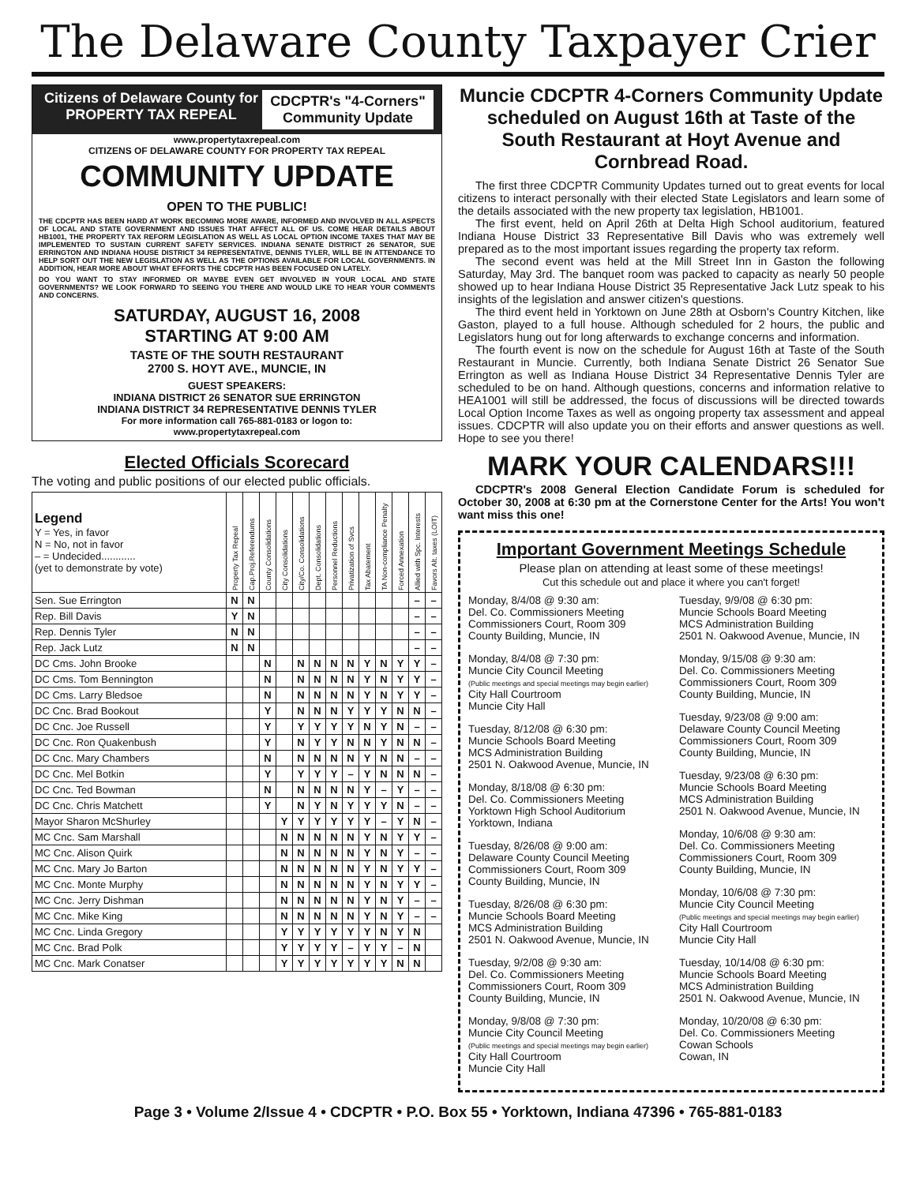The Delaware County Taxpayer Crier
Citizens of Delaware County for PROPERTY TAX REPEAL CDCPTR's "4-Corners" Community Update
www.propertytaxrepeal.com
CITIZENS OF DELAWARE COUNTY FOR PROPERTY TAX REPEAL
COMMUNITY UPDATE
OPEN TO THE PUBLIC!
THE CDCPTR HAS BEEN HARD AT WORK BECOMING MORE AWARE, INFORMED AND INVOLVED IN ALL ASPECTS OF LOCAL AND STATE GOVERNMENT AND ISSUES THAT AFFECT ALL OF US. COME HEAR DETAILS ABOUT HB1001, THE PROPERTY TAX REFORM LEGISLATION AS WELL AS LOCAL OPTION INCOME TAXES THAT MAY BE IMPLEMENTED TO SUSTAIN CURRENT SAFETY SERVICES. INDIANA SENATE DISTRICT 26 SENATOR, SUE ERRINGTON AND INDIANA HOUSE DISTRICT 34 REPRESENTATIVE, DENNIS TYLER, WILL BE IN ATTENDANCE TO HELP SORT OUT THE NEW LEGISLATION AS WELL AS THE OPTIONS AVAILABLE FOR LOCAL GOVERNMENTS. IN ADDITION, HEAR MORE ABOUT WHAT EFFORTS THE CDCPTR HAS BEEN FOCUSED ON LATELY.
DO YOU WANT TO STAY INFORMED OR MAYBE EVEN GET INVOLVED IN YOUR LOCAL AND STATE GOVERNMENTS? WE LOOK FORWARD TO SEEING YOU THERE AND WOULD LIKE TO HEAR YOUR COMMENTS AND CONCERNS.
SATURDAY, AUGUST 16, 2008
STARTING AT 9:00 AM
TASTE OF THE SOUTH RESTAURANT
2700 S. HOYT AVE., MUNCIE, IN
GUEST SPEAKERS:
INDIANA DISTRICT 26 SENATOR SUE ERRINGTON
INDIANA DISTRICT 34 REPRESENTATIVE DENNIS TYLER
For more information call 765-881-0183 or logon to:
www.propertytaxrepeal.com
Elected Officials Scorecard
The voting and public positions of our elected public officials.
| Legend Y = Yes, in favor N = No, not in favor – = Undecided............ (yet to demonstrate by vote) | Property Tax Repeal | Cap.Proj.Referendums | County Consolidations | City Consolidations | City/Co. Consolidations | Dept. Consolidations | Personnel Reductions | Privatization of Svcs | Tax Abatement | TA Non-compliance Penalty | Forced Annexation | Allied with Spc. Interests | Favors Alt. taxes (LOIT) |
| --- | --- | --- | --- | --- | --- | --- | --- | --- | --- | --- | --- | --- | --- |
| Sen. Sue Errington | N | N | | | | | | | | | | – | – |
| Rep. Bill Davis | Y | N | | | | | | | | | | – | – |
| Rep. Dennis Tyler | N | N | | | | | | | | | | – | – |
| Rep. Jack Lutz | N | N | | | | | | | | | | – | – |
| DC Cms. John Brooke | | | N | | N | N | N | N | Y | N | Y | Y | – |
| DC Cms. Tom Bennington | | | N | | N | N | N | N | Y | N | Y | Y | – |
| DC Cms. Larry Bledsoe | | | N | | N | N | N | N | Y | N | Y | Y | – |
| DC Cnc. Brad Bookout | | | Y | | N | N | N | Y | Y | Y | N | N | – |
| DC Cnc. Joe Russell | | | Y | | Y | Y | Y | Y | N | Y | N | – | – |
| DC Cnc. Ron Quakenbush | | | Y | | N | Y | Y | N | N | Y | N | N | – |
| DC Cnc. Mary Chambers | | | N | | N | N | N | N | Y | N | N | – | – |
| DC Cnc. Mel Botkin | | | Y | | Y | Y | Y | – | Y | N | N | N | – |
| DC Cnc. Ted Bowman | | | N | | N | N | N | N | Y | – | Y | – | – |
| DC Cnc. Chris Matchett | | | Y | | N | Y | N | Y | Y | Y | N | – | – |
| Mayor Sharon McShurley | | | | Y | Y | Y | Y | Y | Y | – | Y | N | – |
| MC Cnc. Sam Marshall | | | | N | N | N | N | N | Y | N | Y | Y | – |
| MC Cnc. Alison Quirk | | | | N | N | N | N | N | Y | N | Y | – | – |
| MC Cnc. Mary Jo Barton | | | | N | N | N | N | N | Y | N | Y | Y | – |
| MC Cnc. Monte Murphy | | | | N | N | N | N | N | Y | N | Y | Y | – |
| MC Cnc. Jerry Dishman | | | | N | N | N | N | N | Y | N | Y | – | – |
| MC Cnc. Mike King | | | | N | N | N | N | N | Y | N | Y | – | – |
| MC Cnc. Linda Gregory | | | | Y | Y | Y | Y | Y | Y | N | Y | N | |
| MC Cnc. Brad Polk | | | | Y | Y | Y | Y | – | Y | Y | – | N | |
| MC Cnc. Mark Conatser | | | | Y | Y | Y | Y | Y | Y | Y | N | N | |
Muncie CDCPTR 4-Corners Community Update scheduled on August 16th at Taste of the South Restaurant at Hoyt Avenue and Cornbread Road.
The first three CDCPTR Community Updates turned out to great events for local citizens to interact personally with their elected State Legislators and learn some of the details associated with the new property tax legislation, HB1001.
The first event, held on April 26th at Delta High School auditorium, featured Indiana House District 33 Representative Bill Davis who was extremely well prepared as to the most important issues regarding the property tax reform.
The second event was held at the Mill Street Inn in Gaston the following Saturday, May 3rd. The banquet room was packed to capacity as nearly 50 people showed up to hear Indiana House District 35 Representative Jack Lutz speak to his insights of the legislation and answer citizen's questions.
The third event held in Yorktown on June 28th at Osborn's Country Kitchen, like Gaston, played to a full house. Although scheduled for 2 hours, the public and Legislators hung out for long afterwards to exchange concerns and information.
The fourth event is now on the schedule for August 16th at Taste of the South Restaurant in Muncie. Currently, both Indiana Senate District 26 Senator Sue Errington as well as Indiana House District 34 Representative Dennis Tyler are scheduled to be on hand. Although questions, concerns and information relative to HEA1001 will still be addressed, the focus of discussions will be directed towards Local Option Income Taxes as well as ongoing property tax assessment and appeal issues. CDCPTR will also update you on their efforts and answer questions as well. Hope to see you there!
MARK YOUR CALENDARS!!!
CDCPTR's 2008 General Election Candidate Forum is scheduled for October 30, 2008 at 6:30 pm at the Cornerstone Center for the Arts! You won't want miss this one!
Important Government Meetings Schedule
Please plan on attending at least some of these meetings!
Cut this schedule out and place it where you can't forget!
Monday, 8/4/08 @ 9:30 am:
Del. Co. Commissioners Meeting
Commissioners Court, Room 309
County Building, Muncie, IN
Monday, 8/4/08 @ 7:30 pm:
Muncie City Council Meeting
(Public meetings and special meetings may begin earlier)
City Hall Courtroom
Muncie City Hall
Tuesday, 8/12/08 @ 6:30 pm:
Muncie Schools Board Meeting
MCS Administration Building
2501 N. Oakwood Avenue, Muncie, IN
Monday, 8/18/08 @ 6:30 pm:
Del. Co. Commissioners Meeting
Yorktown High School Auditorium
Yorktown, Indiana
Tuesday, 8/26/08 @ 9:00 am:
Delaware County Council Meeting
Commissioners Court, Room 309
County Building, Muncie, IN
Tuesday, 8/26/08 @ 6:30 pm:
Muncie Schools Board Meeting
MCS Administration Building
2501 N. Oakwood Avenue, Muncie, IN
Tuesday, 9/2/08 @ 9:30 am:
Del. Co. Commissioners Meeting
Commissioners Court, Room 309
County Building, Muncie, IN
Monday, 9/8/08 @ 7:30 pm:
Muncie City Council Meeting
(Public meetings and special meetings may begin earlier)
City Hall Courtroom
Muncie City Hall
Tuesday, 9/9/08 @ 6:30 pm:
Muncie Schools Board Meeting
MCS Administration Building
2501 N. Oakwood Avenue, Muncie, IN
Monday, 9/15/08 @ 9:30 am:
Del. Co. Commissioners Meeting
Commissioners Court, Room 309
County Building, Muncie, IN
Tuesday, 9/23/08 @ 9:00 am:
Delaware County Council Meeting
Commissioners Court, Room 309
County Building, Muncie, IN
Tuesday, 9/23/08 @ 6:30 pm:
Muncie Schools Board Meeting
MCS Administration Building
2501 N. Oakwood Avenue, Muncie, IN
Monday, 10/6/08 @ 9:30 am:
Del. Co. Commissioners Meeting
Commissioners Court, Room 309
County Building, Muncie, IN
Monday, 10/6/08 @ 7:30 pm:
Muncie City Council Meeting
(Public meetings and special meetings may begin earlier)
City Hall Courtroom
Muncie City Hall
Tuesday, 10/14/08 @ 6:30 pm:
Muncie Schools Board Meeting
MCS Administration Building
2501 N. Oakwood Avenue, Muncie, IN
Monday, 10/20/08 @ 6:30 pm:
Del. Co. Commissioners Meeting
Cowan Schools
Cowan, IN
Page 3 • Volume 2/Issue 4 • CDCPTR • P.O. Box 55 • Yorktown, Indiana 47396 • 765-881-0183